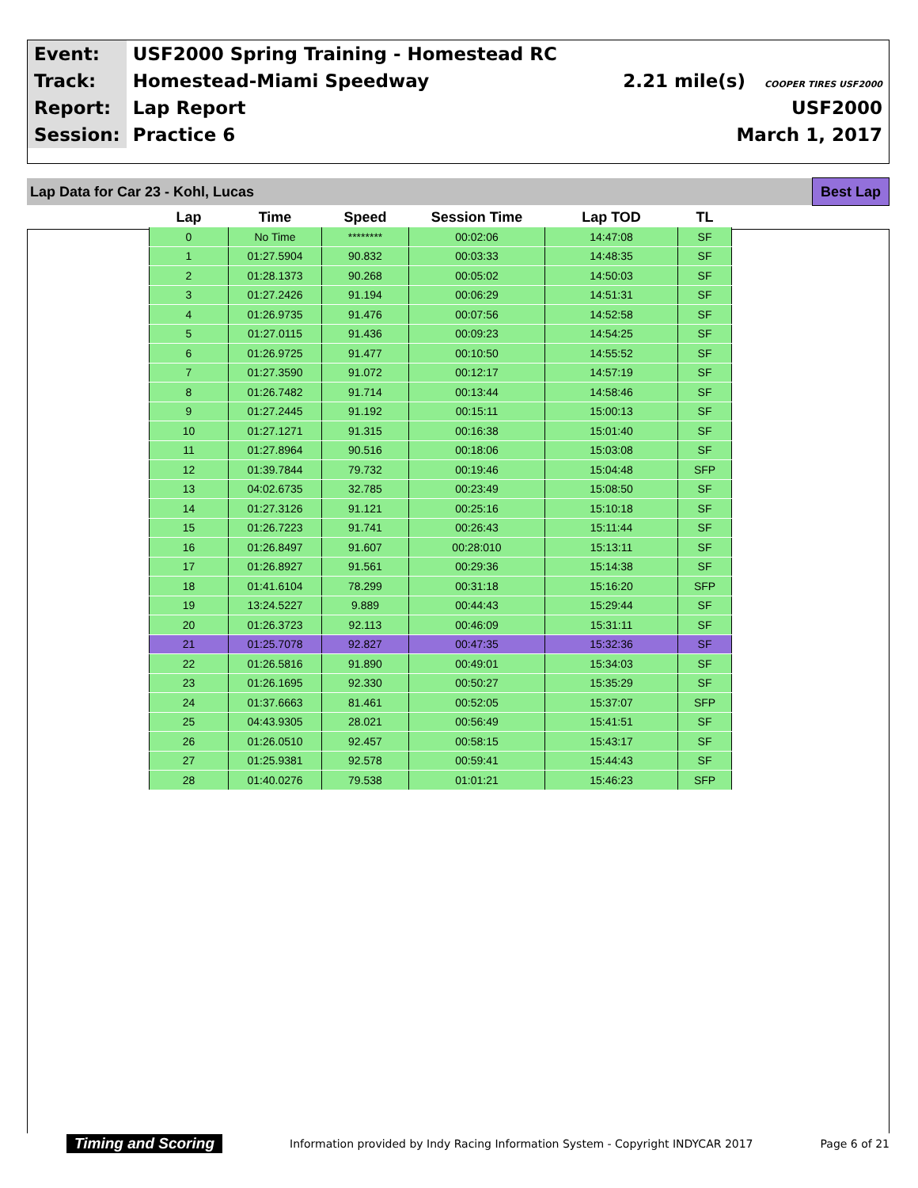| Event: | USF2000 Spring Training - Homestead RC | |
| Track: | Homestead-Miami Speedway | 2.21 mile(s) COOPER TIRES USF2000 |
| Report: | Lap Report | USF2000 |
| Session: | Practice 6 | March 1, 2017 |
Lap Data for Car 23 - Kohl, Lucas
Best Lap
| Lap | Time | Speed | Session Time | Lap TOD | TL |
| --- | --- | --- | --- | --- | --- |
| 0 | No Time | ******** | 00:02:06 | 14:47:08 | SF |
| 1 | 01:27.5904 | 90.832 | 00:03:33 | 14:48:35 | SF |
| 2 | 01:28.1373 | 90.268 | 00:05:02 | 14:50:03 | SF |
| 3 | 01:27.2426 | 91.194 | 00:06:29 | 14:51:31 | SF |
| 4 | 01:26.9735 | 91.476 | 00:07:56 | 14:52:58 | SF |
| 5 | 01:27.0115 | 91.436 | 00:09:23 | 14:54:25 | SF |
| 6 | 01:26.9725 | 91.477 | 00:10:50 | 14:55:52 | SF |
| 7 | 01:27.3590 | 91.072 | 00:12:17 | 14:57:19 | SF |
| 8 | 01:26.7482 | 91.714 | 00:13:44 | 14:58:46 | SF |
| 9 | 01:27.2445 | 91.192 | 00:15:11 | 15:00:13 | SF |
| 10 | 01:27.1271 | 91.315 | 00:16:38 | 15:01:40 | SF |
| 11 | 01:27.8964 | 90.516 | 00:18:06 | 15:03:08 | SF |
| 12 | 01:39.7844 | 79.732 | 00:19:46 | 15:04:48 | SFP |
| 13 | 04:02.6735 | 32.785 | 00:23:49 | 15:08:50 | SF |
| 14 | 01:27.3126 | 91.121 | 00:25:16 | 15:10:18 | SF |
| 15 | 01:26.7223 | 91.741 | 00:26:43 | 15:11:44 | SF |
| 16 | 01:26.8497 | 91.607 | 00:28:010 | 15:13:11 | SF |
| 17 | 01:26.8927 | 91.561 | 00:29:36 | 15:14:38 | SF |
| 18 | 01:41.6104 | 78.299 | 00:31:18 | 15:16:20 | SFP |
| 19 | 13:24.5227 | 9.889 | 00:44:43 | 15:29:44 | SF |
| 20 | 01:26.3723 | 92.113 | 00:46:09 | 15:31:11 | SF |
| 21 | 01:25.7078 | 92.827 | 00:47:35 | 15:32:36 | SF |
| 22 | 01:26.5816 | 91.890 | 00:49:01 | 15:34:03 | SF |
| 23 | 01:26.1695 | 92.330 | 00:50:27 | 15:35:29 | SF |
| 24 | 01:37.6663 | 81.461 | 00:52:05 | 15:37:07 | SFP |
| 25 | 04:43.9305 | 28.021 | 00:56:49 | 15:41:51 | SF |
| 26 | 01:26.0510 | 92.457 | 00:58:15 | 15:43:17 | SF |
| 27 | 01:25.9381 | 92.578 | 00:59:41 | 15:44:43 | SF |
| 28 | 01:40.0276 | 79.538 | 01:01:21 | 15:46:23 | SFP |
Timing and Scoring Information provided by Indy Racing Information System - Copyright INDYCAR 2017 Page 6 of 21